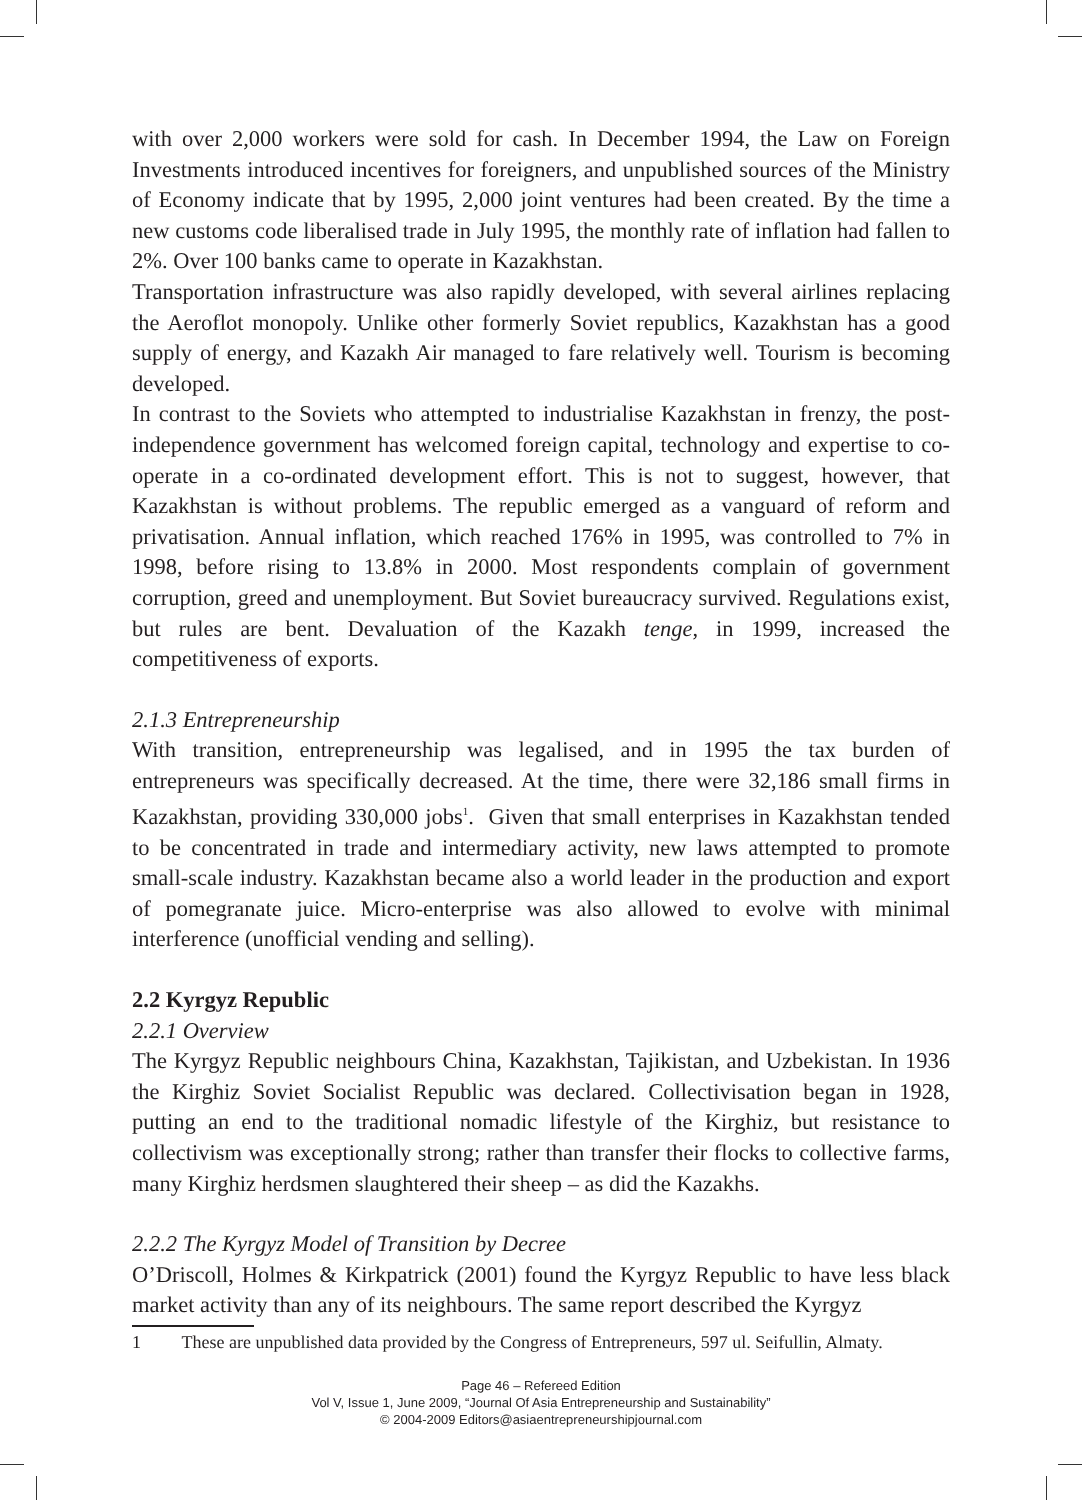with over 2,000 workers were sold for cash. In December 1994, the Law on Foreign Investments introduced incentives for foreigners, and unpublished sources of the Ministry of Economy indicate that by 1995, 2,000 joint ventures had been created. By the time a new customs code liberalised trade in July 1995, the monthly rate of inflation had fallen to 2%. Over 100 banks came to operate in Kazakhstan.
Transportation infrastructure was also rapidly developed, with several airlines replacing the Aeroflot monopoly. Unlike other formerly Soviet republics, Kazakhstan has a good supply of energy, and Kazakh Air managed to fare relatively well. Tourism is becoming developed.
In contrast to the Soviets who attempted to industrialise Kazakhstan in frenzy, the post-independence government has welcomed foreign capital, technology and expertise to co-operate in a co-ordinated development effort. This is not to suggest, however, that Kazakhstan is without problems. The republic emerged as a vanguard of reform and privatisation. Annual inflation, which reached 176% in 1995, was controlled to 7% in 1998, before rising to 13.8% in 2000. Most respondents complain of government corruption, greed and unemployment. But Soviet bureaucracy survived. Regulations exist, but rules are bent. Devaluation of the Kazakh tenge, in 1999, increased the competitiveness of exports.
2.1.3 Entrepreneurship
With transition, entrepreneurship was legalised, and in 1995 the tax burden of entrepreneurs was specifically decreased. At the time, there were 32,186 small firms in Kazakhstan, providing 330,000 jobs<sup>1</sup>. Given that small enterprises in Kazakhstan tended to be concentrated in trade and intermediary activity, new laws attempted to promote small-scale industry. Kazakhstan became also a world leader in the production and export of pomegranate juice. Micro-enterprise was also allowed to evolve with minimal interference (unofficial vending and selling).
2.2 Kyrgyz Republic
2.2.1 Overview
The Kyrgyz Republic neighbours China, Kazakhstan, Tajikistan, and Uzbekistan. In 1936 the Kirghiz Soviet Socialist Republic was declared. Collectivisation began in 1928, putting an end to the traditional nomadic lifestyle of the Kirghiz, but resistance to collectivism was exceptionally strong; rather than transfer their flocks to collective farms, many Kirghiz herdsmen slaughtered their sheep – as did the Kazakhs.
2.2.2 The Kyrgyz Model of Transition by Decree
O’Driscoll, Holmes & Kirkpatrick (2001) found the Kyrgyz Republic to have less black market activity than any of its neighbours. The same report described the Kyrgyz
1 These are unpublished data provided by the Congress of Entrepreneurs, 597 ul. Seifullin, Almaty.
Page 46 – Refereed Edition
Vol V, Issue 1, June 2009, “Journal Of Asia Entrepreneurship and Sustainability”
© 2004-2009 Editors@asiaentrepreneurshipjournal.com